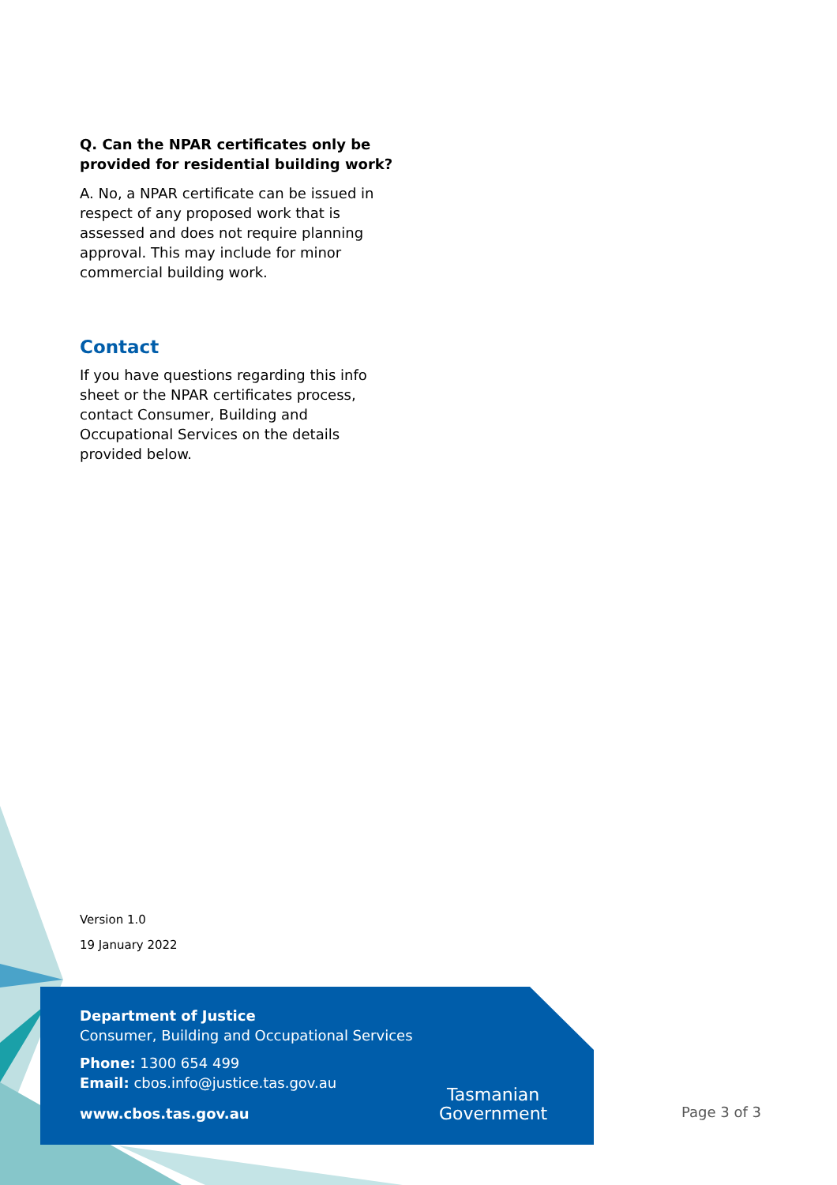Q. Can the NPAR certificates only be provided for residential building work?
A. No, a NPAR certificate can be issued in respect of any proposed work that is assessed and does not require planning approval. This may include for minor commercial building work.
Contact
If you have questions regarding this info sheet or the NPAR certificates process, contact Consumer, Building and Occupational Services on the details provided below.
Version 1.0
19 January 2022
Department of Justice
Consumer, Building and Occupational Services
Phone: 1300 654 499
Email: cbos.info@justice.tas.gov.au
www.cbos.tas.gov.au
Tasmanian
Government
Page 3 of 3